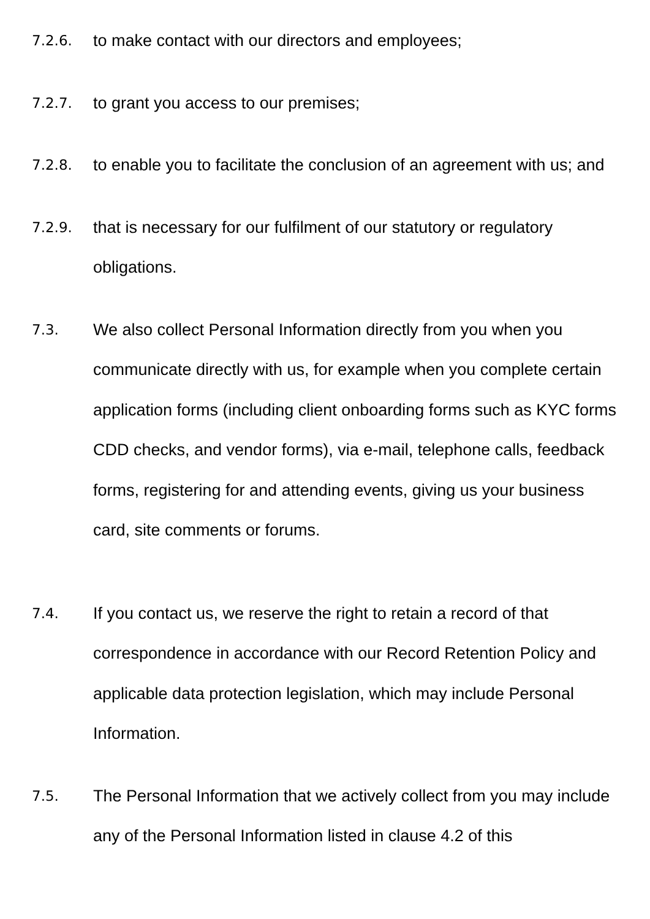7.2.6.
to make contact with our directors and employees;
7.2.7.
to grant you access to our premises;
7.2.8.
to enable you to facilitate the conclusion of an agreement with us; and
7.2.9.
that is necessary for our fulfilment of our statutory or regulatory obligations.
7.3.
We also collect Personal Information directly from you when you communicate directly with us, for example when you complete certain application forms (including client onboarding forms such as KYC forms CDD checks, and vendor forms), via e-mail, telephone calls, feedback forms, registering for and attending events, giving us your business card, site comments or forums.
7.4.
If you contact us, we reserve the right to retain a record of that correspondence in accordance with our Record Retention Policy and applicable data protection legislation, which may include Personal Information.
7.5.
The Personal Information that we actively collect from you may include any of the Personal Information listed in clause 4.2 of this